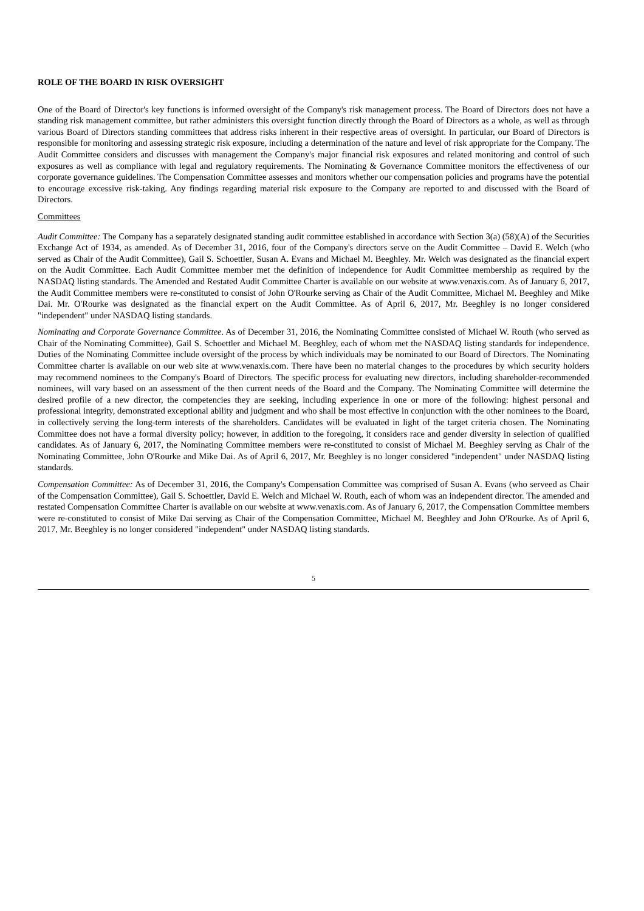ROLE OF THE BOARD IN RISK OVERSIGHT
One of the Board of Director's key functions is informed oversight of the Company's risk management process. The Board of Directors does not have a standing risk management committee, but rather administers this oversight function directly through the Board of Directors as a whole, as well as through various Board of Directors standing committees that address risks inherent in their respective areas of oversight. In particular, our Board of Directors is responsible for monitoring and assessing strategic risk exposure, including a determination of the nature and level of risk appropriate for the Company. The Audit Committee considers and discusses with management the Company's major financial risk exposures and related monitoring and control of such exposures as well as compliance with legal and regulatory requirements. The Nominating & Governance Committee monitors the effectiveness of our corporate governance guidelines. The Compensation Committee assesses and monitors whether our compensation policies and programs have the potential to encourage excessive risk-taking. Any findings regarding material risk exposure to the Company are reported to and discussed with the Board of Directors.
Committees
Audit Committee: The Company has a separately designated standing audit committee established in accordance with Section 3(a) (58)(A) of the Securities Exchange Act of 1934, as amended. As of December 31, 2016, four of the Company's directors serve on the Audit Committee – David E. Welch (who served as Chair of the Audit Committee), Gail S. Schoettler, Susan A. Evans and Michael M. Beeghley. Mr. Welch was designated as the financial expert on the Audit Committee. Each Audit Committee member met the definition of independence for Audit Committee membership as required by the NASDAQ listing standards. The Amended and Restated Audit Committee Charter is available on our website at www.venaxis.com. As of January 6, 2017, the Audit Committee members were re-constituted to consist of John O'Rourke serving as Chair of the Audit Committee, Michael M. Beeghley and Mike Dai. Mr. O'Rourke was designated as the financial expert on the Audit Committee. As of April 6, 2017, Mr. Beeghley is no longer considered "independent" under NASDAQ listing standards.
Nominating and Corporate Governance Committee. As of December 31, 2016, the Nominating Committee consisted of Michael W. Routh (who served as Chair of the Nominating Committee), Gail S. Schoettler and Michael M. Beeghley, each of whom met the NASDAQ listing standards for independence. Duties of the Nominating Committee include oversight of the process by which individuals may be nominated to our Board of Directors. The Nominating Committee charter is available on our web site at www.venaxis.com. There have been no material changes to the procedures by which security holders may recommend nominees to the Company's Board of Directors. The specific process for evaluating new directors, including shareholder-recommended nominees, will vary based on an assessment of the then current needs of the Board and the Company. The Nominating Committee will determine the desired profile of a new director, the competencies they are seeking, including experience in one or more of the following: highest personal and professional integrity, demonstrated exceptional ability and judgment and who shall be most effective in conjunction with the other nominees to the Board, in collectively serving the long-term interests of the shareholders. Candidates will be evaluated in light of the target criteria chosen. The Nominating Committee does not have a formal diversity policy; however, in addition to the foregoing, it considers race and gender diversity in selection of qualified candidates. As of January 6, 2017, the Nominating Committee members were re-constituted to consist of Michael M. Beeghley serving as Chair of the Nominating Committee, John O'Rourke and Mike Dai. As of April 6, 2017, Mr. Beeghley is no longer considered "independent" under NASDAQ listing standards.
Compensation Committee: As of December 31, 2016, the Company's Compensation Committee was comprised of Susan A. Evans (who serveed as Chair of the Compensation Committee), Gail S. Schoettler, David E. Welch and Michael W. Routh, each of whom was an independent director. The amended and restated Compensation Committee Charter is available on our website at www.venaxis.com. As of January 6, 2017, the Compensation Committee members were re-constituted to consist of Mike Dai serving as Chair of the Compensation Committee, Michael M. Beeghley and John O'Rourke. As of April 6, 2017, Mr. Beeghley is no longer considered "independent" under NASDAQ listing standards.
5